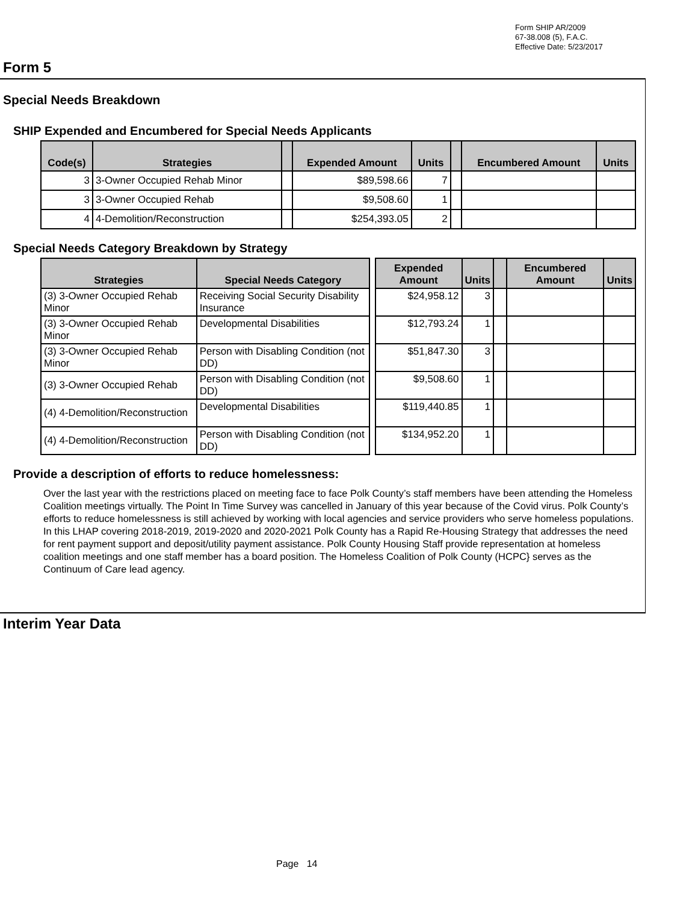Form SHIP AR/2009
67-38.008 (5), F.A.C.
Effective Date: 5/23/2017
Form 5
Special Needs Breakdown
SHIP Expended and Encumbered for Special Needs Applicants
| Code(s) | Strategies | | Expended Amount | Units | | Encumbered Amount | Units |
| --- | --- | --- | --- | --- | --- | --- | --- |
| 3 | 3-Owner Occupied Rehab Minor | | $89,598.66 | 7 | | | |
| 3 | 3-Owner Occupied Rehab | | $9,508.60 | 1 | | | |
| 4 | 4-Demolition/Reconstruction | | $254,393.05 | 2 | | | |
Special Needs Category Breakdown by Strategy
| Strategies | Special Needs Category | | Expended Amount | Units | | Encumbered Amount | Units |
| --- | --- | --- | --- | --- | --- | --- | --- |
| (3) 3-Owner Occupied Rehab Minor | Receiving Social Security Disability Insurance | | $24,958.12 | 3 | | | |
| (3) 3-Owner Occupied Rehab Minor | Developmental Disabilities | | $12,793.24 | 1 | | | |
| (3) 3-Owner Occupied Rehab Minor | Person with Disabling Condition (not DD) | | $51,847.30 | 3 | | | |
| (3) 3-Owner Occupied Rehab | Person with Disabling Condition (not DD) | | $9,508.60 | 1 | | | |
| (4) 4-Demolition/Reconstruction | Developmental Disabilities | | $119,440.85 | 1 | | | |
| (4) 4-Demolition/Reconstruction | Person with Disabling Condition (not DD) | | $134,952.20 | 1 | | | |
Provide a description of efforts to reduce homelessness:
Over the last year with the restrictions placed on meeting face to face Polk County’s staff members have been attending the Homeless Coalition meetings virtually. The Point In Time Survey was cancelled in January of this year because of the Covid virus. Polk County’s efforts to reduce homelessness is still achieved by working with local agencies and service providers who serve homeless populations. In this LHAP covering 2018-2019, 2019-2020 and 2020-2021 Polk County has a Rapid Re-Housing Strategy that addresses the need for rent payment support and deposit/utility payment assistance. Polk County Housing Staff provide representation at homeless coalition meetings and one staff member has a board position. The Homeless Coalition of Polk County (HCPC} serves as the Continuum of Care lead agency.
Interim Year Data
Page 14